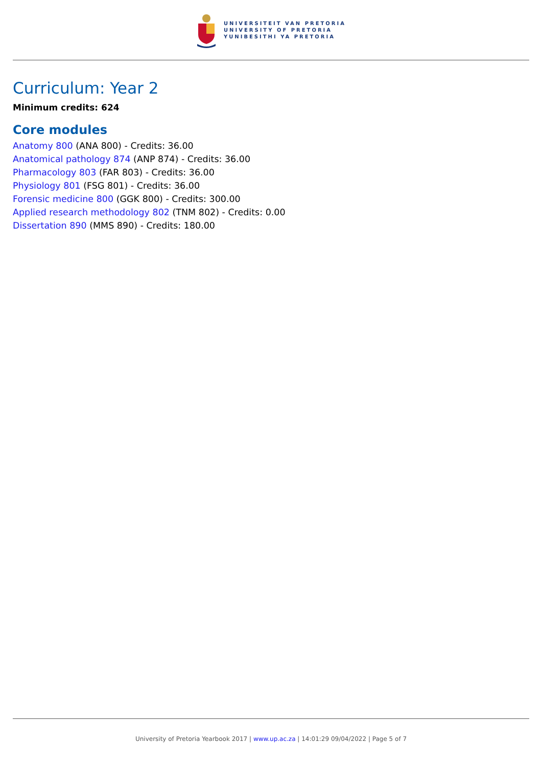UNIVERSITEIT VAN PRETORIA
UNIVERSITY OF PRETORIA
YUNIBESITHI YA PRETORIA
Curriculum: Year 2
Minimum credits: 624
Core modules
Anatomy 800 (ANA 800) - Credits: 36.00
Anatomical pathology 874 (ANP 874) - Credits: 36.00
Pharmacology 803 (FAR 803) - Credits: 36.00
Physiology 801 (FSG 801) - Credits: 36.00
Forensic medicine 800 (GGK 800) - Credits: 300.00
Applied research methodology 802 (TNM 802) - Credits: 0.00
Dissertation 890 (MMS 890) - Credits: 180.00
University of Pretoria Yearbook 2017 | www.up.ac.za | 14:01:29 09/04/2022 | Page 5 of 7